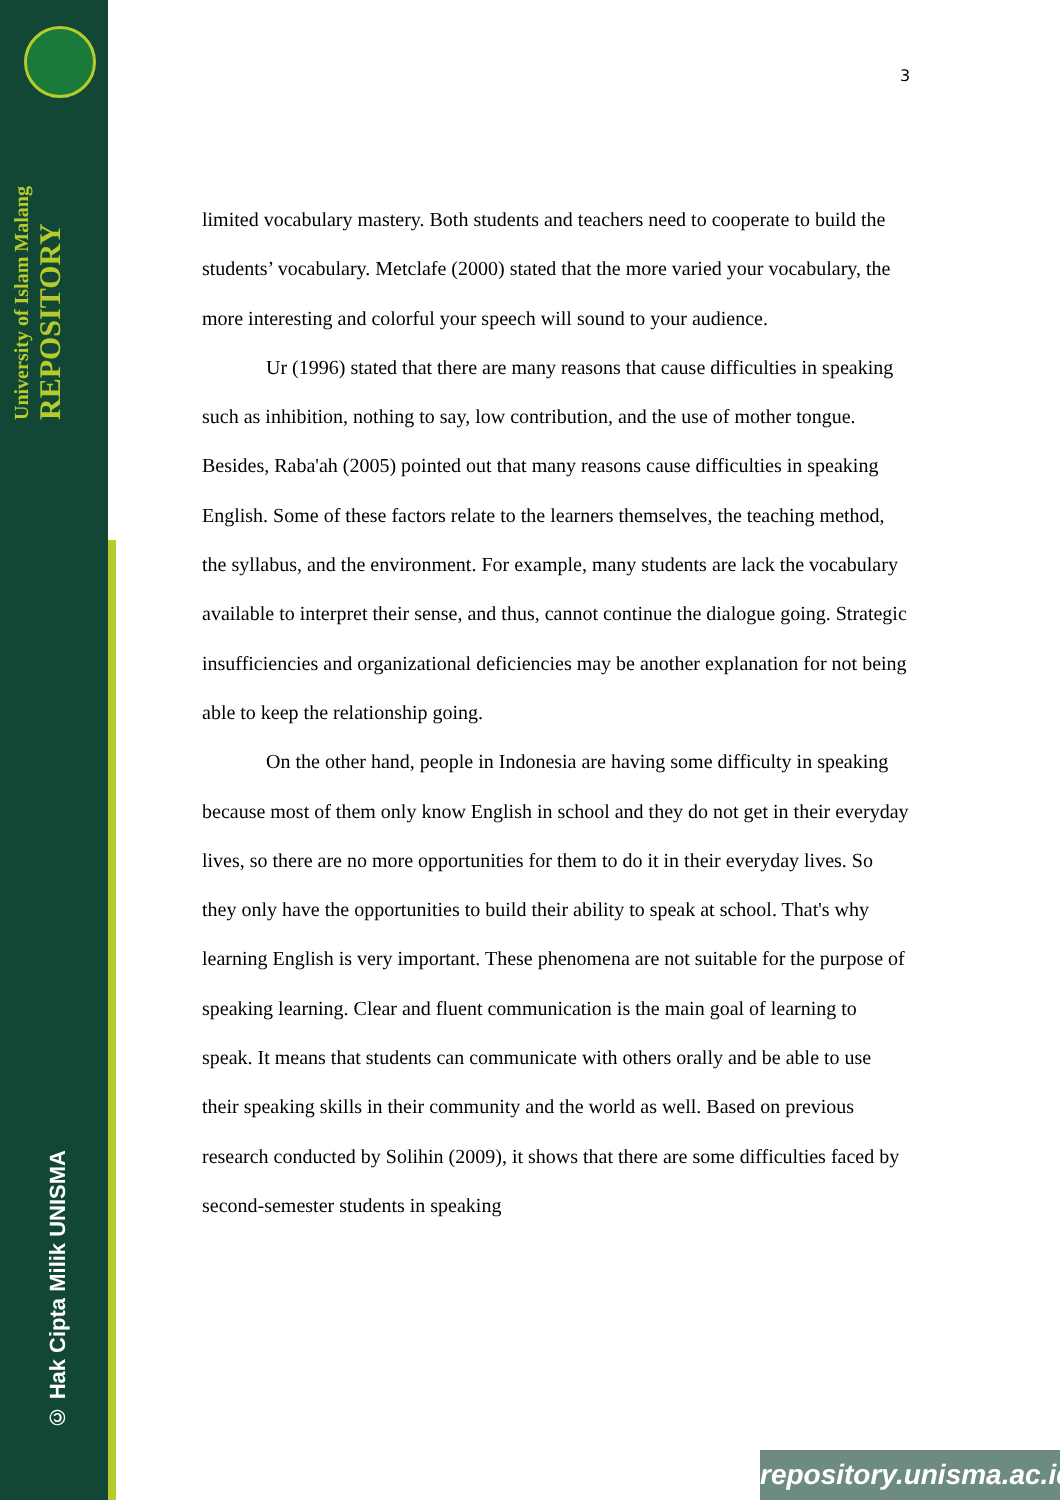University of Islam Malang REPOSITORY
© Hak Cipta Milik UNISMA
3
limited vocabulary mastery. Both students and teachers need to cooperate to build the students’ vocabulary. Metclafe (2000) stated that the more varied your vocabulary, the more interesting and colorful your speech will sound to your audience.
Ur (1996) stated that there are many reasons that cause difficulties in speaking such as inhibition, nothing to say, low contribution, and the use of mother tongue. Besides, Raba'ah (2005) pointed out that many reasons cause difficulties in speaking English. Some of these factors relate to the learners themselves, the teaching method, the syllabus, and the environment. For example, many students are lack the vocabulary available to interpret their sense, and thus, cannot continue the dialogue going. Strategic insufficiencies and organizational deficiencies may be another explanation for not being able to keep the relationship going.
On the other hand, people in Indonesia are having some difficulty in speaking because most of them only know English in school and they do not get in their everyday lives, so there are no more opportunities for them to do it in their everyday lives. So they only have the opportunities to build their ability to speak at school. That's why learning English is very important. These phenomena are not suitable for the purpose of speaking learning. Clear and fluent communication is the main goal of learning to speak. It means that students can communicate with others orally and be able to use their speaking skills in their community and the world as well. Based on previous research conducted by Solihin (2009), it shows that there are some difficulties faced by second-semester students in speaking
repository.unisma.ac.id